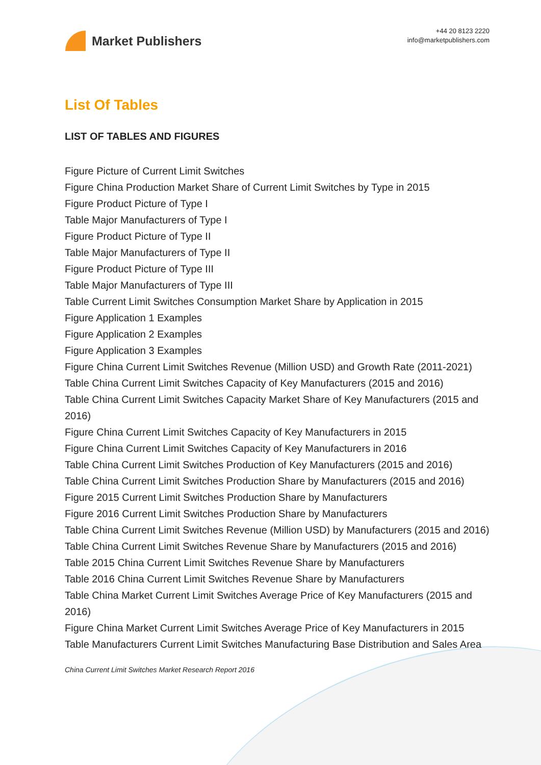Market Publishers
+44 20 8123 2220
info@marketpublishers.com
List Of Tables
LIST OF TABLES AND FIGURES
Figure Picture of Current Limit Switches
Figure China Production Market Share of Current Limit Switches by Type in 2015
Figure Product Picture of Type I
Table Major Manufacturers of Type I
Figure Product Picture of Type II
Table Major Manufacturers of Type II
Figure Product Picture of Type III
Table Major Manufacturers of Type III
Table Current Limit Switches Consumption Market Share by Application in 2015
Figure Application 1 Examples
Figure Application 2 Examples
Figure Application 3 Examples
Figure China Current Limit Switches Revenue (Million USD) and Growth Rate (2011-2021)
Table China Current Limit Switches Capacity of Key Manufacturers (2015 and 2016)
Table China Current Limit Switches Capacity Market Share of Key Manufacturers (2015 and 2016)
Figure China Current Limit Switches Capacity of Key Manufacturers in 2015
Figure China Current Limit Switches Capacity of Key Manufacturers in 2016
Table China Current Limit Switches Production of Key Manufacturers (2015 and 2016)
Table China Current Limit Switches Production Share by Manufacturers (2015 and 2016)
Figure 2015 Current Limit Switches Production Share by Manufacturers
Figure 2016 Current Limit Switches Production Share by Manufacturers
Table China Current Limit Switches Revenue (Million USD) by Manufacturers (2015 and 2016)
Table China Current Limit Switches Revenue Share by Manufacturers (2015 and 2016)
Table 2015 China Current Limit Switches Revenue Share by Manufacturers
Table 2016 China Current Limit Switches Revenue Share by Manufacturers
Table China Market Current Limit Switches Average Price of Key Manufacturers (2015 and 2016)
Figure China Market Current Limit Switches Average Price of Key Manufacturers in 2015
Table Manufacturers Current Limit Switches Manufacturing Base Distribution and Sales Area
China Current Limit Switches Market Research Report 2016